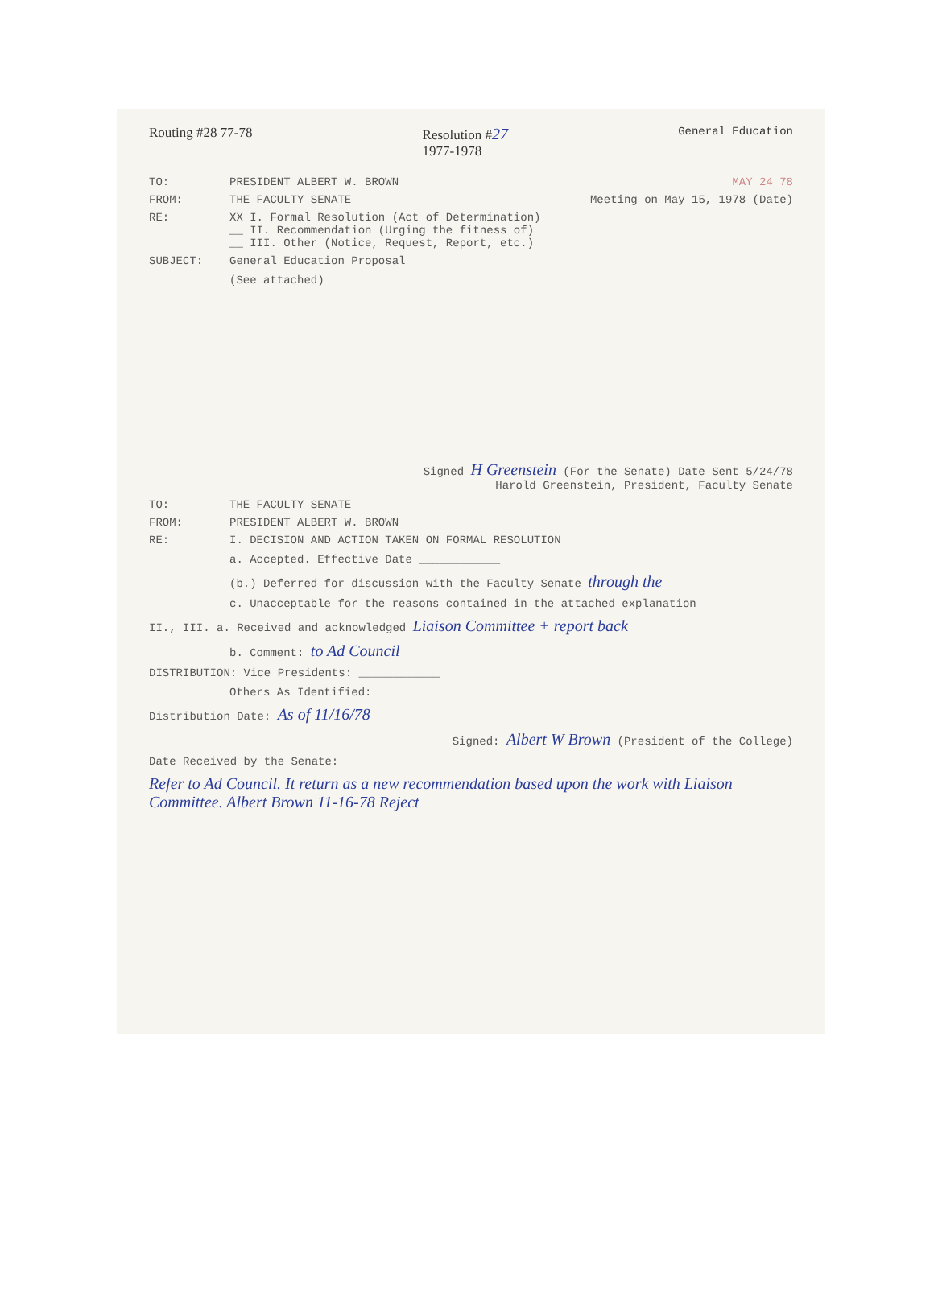Routing #28 77-78 Resolution #27
1977-1978 General Education
TO: PRESIDENT ALBERT W. BROWN MAY 24 78
FROM: THE FACULTY SENATE Meeting on May 15, 1978 (Date)
RE: XX I. Formal Resolution (Act of Determination)
__ II. Recommendation (Urging the fitness of)
__ III. Other (Notice, Request, Report, etc.)
SUBJECT: General Education Proposal
(See attached)
Signed H Greenstein (For the Senate) Date Sent 5/24/78
Harold Greenstein, President, Faculty Senate
TO: THE FACULTY SENATE
FROM: PRESIDENT ALBERT W. BROWN
RE: I. DECISION AND ACTION TAKEN ON FORMAL RESOLUTION
a. Accepted. Effective Date ____________
(b.) Deferred for discussion with the Faculty Senate through the
c. Unacceptable for the reasons contained in the attached explanation
II., III. a. Received and acknowledged Liaison Committee + report back
b. Comment: to Ad Council
DISTRIBUTION: Vice Presidents: ____________
Others As Identified:
Distribution Date: As of 11/16/78
Signed: Albert W Brown (President of the College)
Date Received by the Senate:
Refer to Ad Council. It return as a new recommendation based upon the work with Liaison Committee. Albert Brown 11-16-78 Reject